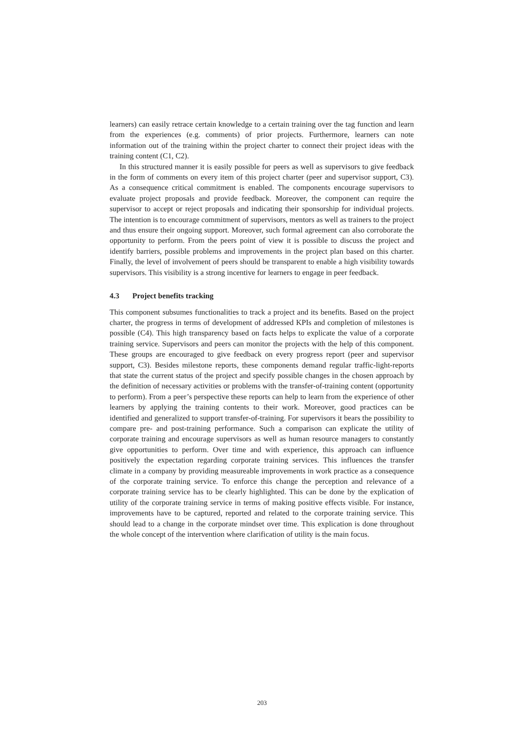learners) can easily retrace certain knowledge to a certain training over the tag function and learn from the experiences (e.g. comments) of prior projects. Furthermore, learners can note information out of the training within the project charter to connect their project ideas with the training content (C1, C2).
In this structured manner it is easily possible for peers as well as supervisors to give feedback in the form of comments on every item of this project charter (peer and supervisor support, C3). As a consequence critical commitment is enabled. The components encourage supervisors to evaluate project proposals and provide feedback. Moreover, the component can require the supervisor to accept or reject proposals and indicating their sponsorship for individual projects. The intention is to encourage commitment of supervisors, mentors as well as trainers to the project and thus ensure their ongoing support. Moreover, such formal agreement can also corroborate the opportunity to perform. From the peers point of view it is possible to discuss the project and identify barriers, possible problems and improvements in the project plan based on this charter. Finally, the level of involvement of peers should be transparent to enable a high visibility towards supervisors. This visibility is a strong incentive for learners to engage in peer feedback.
4.3 Project benefits tracking
This component subsumes functionalities to track a project and its benefits. Based on the project charter, the progress in terms of development of addressed KPIs and completion of milestones is possible (C4). This high transparency based on facts helps to explicate the value of a corporate training service. Supervisors and peers can monitor the projects with the help of this component. These groups are encouraged to give feedback on every progress report (peer and supervisor support, C3). Besides milestone reports, these components demand regular traffic-light-reports that state the current status of the project and specify possible changes in the chosen approach by the definition of necessary activities or problems with the transfer-of-training content (opportunity to perform). From a peer’s perspective these reports can help to learn from the experience of other learners by applying the training contents to their work. Moreover, good practices can be identified and generalized to support transfer-of-training. For supervisors it bears the possibility to compare pre- and post-training performance. Such a comparison can explicate the utility of corporate training and encourage supervisors as well as human resource managers to constantly give opportunities to perform. Over time and with experience, this approach can influence positively the expectation regarding corporate training services. This influences the transfer climate in a company by providing measureable improvements in work practice as a consequence of the corporate training service. To enforce this change the perception and relevance of a corporate training service has to be clearly highlighted. This can be done by the explication of utility of the corporate training service in terms of making positive effects visible. For instance, improvements have to be captured, reported and related to the corporate training service. This should lead to a change in the corporate mindset over time. This explication is done throughout the whole concept of the intervention where clarification of utility is the main focus.
203